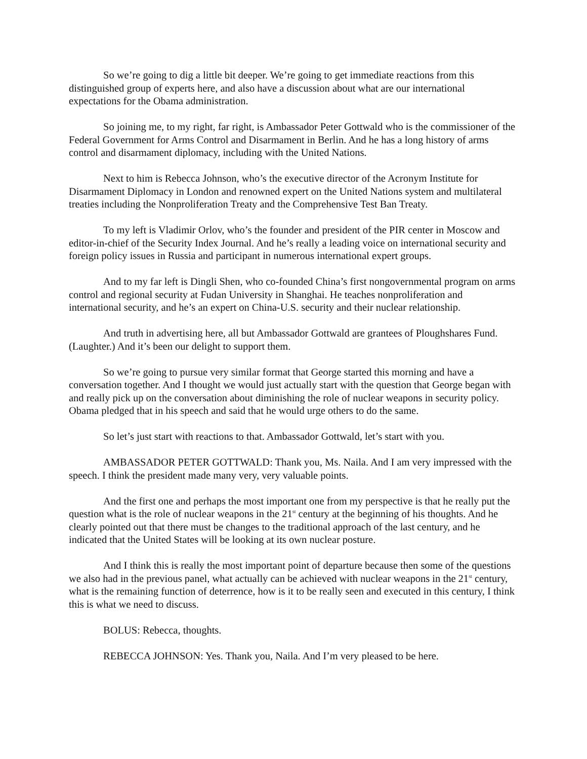So we’re going to dig a little bit deeper. We’re going to get immediate reactions from this distinguished group of experts here, and also have a discussion about what are our international expectations for the Obama administration.
So joining me, to my right, far right, is Ambassador Peter Gottwald who is the commissioner of the Federal Government for Arms Control and Disarmament in Berlin. And he has a long history of arms control and disarmament diplomacy, including with the United Nations.
Next to him is Rebecca Johnson, who’s the executive director of the Acronym Institute for Disarmament Diplomacy in London and renowned expert on the United Nations system and multilateral treaties including the Nonproliferation Treaty and the Comprehensive Test Ban Treaty.
To my left is Vladimir Orlov, who’s the founder and president of the PIR center in Moscow and editor-in-chief of the Security Index Journal. And he’s really a leading voice on international security and foreign policy issues in Russia and participant in numerous international expert groups.
And to my far left is Dingli Shen, who co-founded China’s first nongovernmental program on arms control and regional security at Fudan University in Shanghai. He teaches nonproliferation and international security, and he’s an expert on China-U.S. security and their nuclear relationship.
And truth in advertising here, all but Ambassador Gottwald are grantees of Ploughshares Fund. (Laughter.) And it’s been our delight to support them.
So we’re going to pursue very similar format that George started this morning and have a conversation together. And I thought we would just actually start with the question that George began with and really pick up on the conversation about diminishing the role of nuclear weapons in security policy. Obama pledged that in his speech and said that he would urge others to do the same.
So let’s just start with reactions to that. Ambassador Gottwald, let’s start with you.
AMBASSADOR PETER GOTTWALD: Thank you, Ms. Naila. And I am very impressed with the speech. I think the president made many very, very valuable points.
And the first one and perhaps the most important one from my perspective is that he really put the question what is the role of nuclear weapons in the 21<sup>st</sup> century at the beginning of his thoughts. And he clearly pointed out that there must be changes to the traditional approach of the last century, and he indicated that the United States will be looking at its own nuclear posture.
And I think this is really the most important point of departure because then some of the questions we also had in the previous panel, what actually can be achieved with nuclear weapons in the 21<sup>st</sup> century, what is the remaining function of deterrence, how is it to be really seen and executed in this century, I think this is what we need to discuss.
BOLUS: Rebecca, thoughts.
REBECCA JOHNSON: Yes. Thank you, Naila. And I’m very pleased to be here.